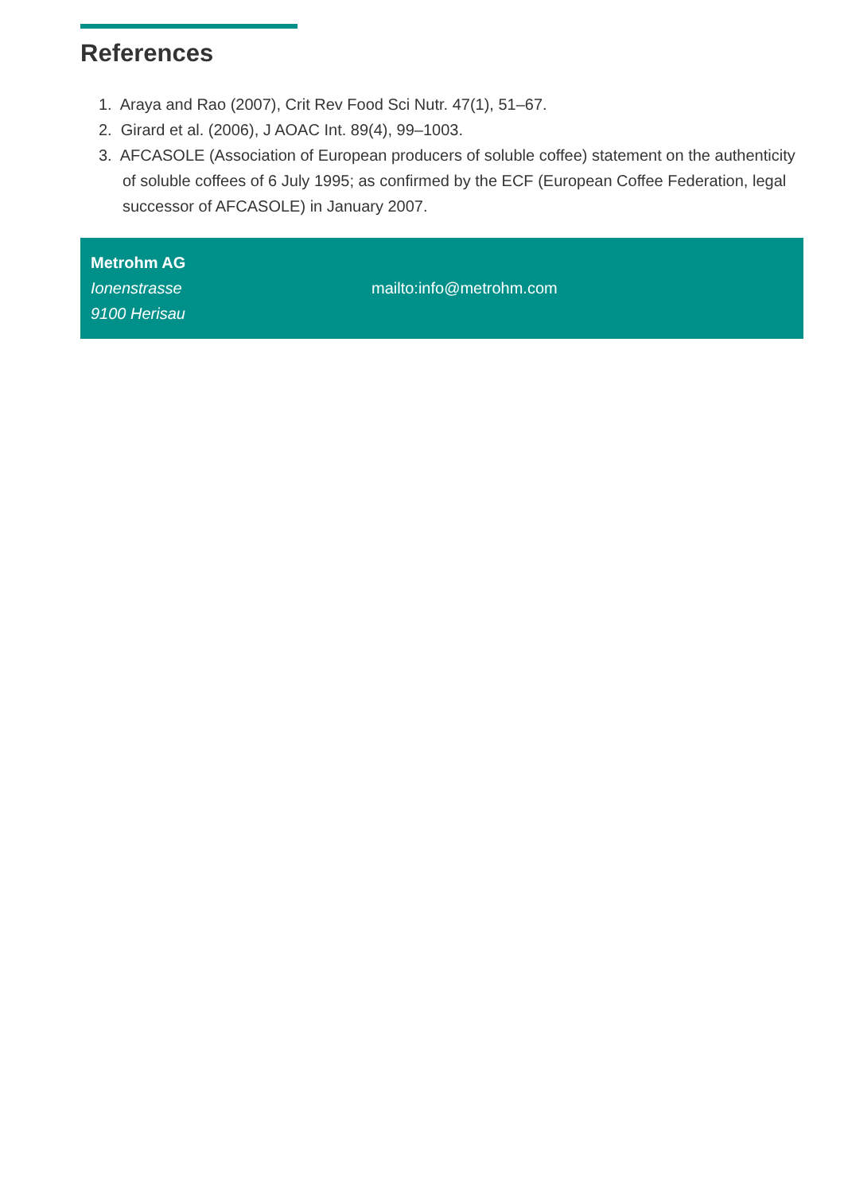References
1. Araya and Rao (2007), Crit Rev Food Sci Nutr. 47(1), 51–67.
2. Girard et al. (2006), J AOAC Int. 89(4), 99–1003.
3. AFCASOLE (Association of European producers of soluble coffee) statement on the authenticity of soluble coffees of 6 July 1995; as confirmed by the ECF (European Coffee Federation, legal successor of AFCASOLE) in January 2007.
Metrohm AG
Ionenstrasse
9100 Herisau
mailto:info@metrohm.com